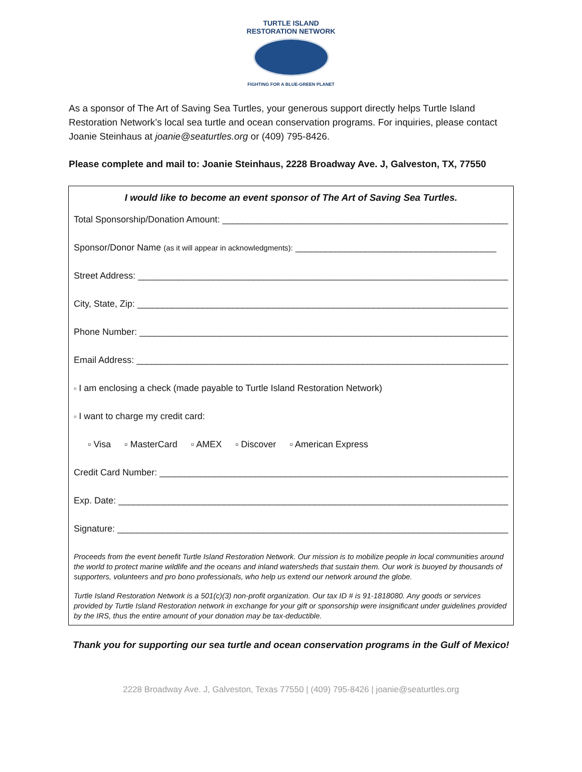TURTLE ISLAND
RESTORATION NETWORK
FIGHTING FOR A BLUE-GREEN PLANET
As a sponsor of The Art of Saving Sea Turtles, your generous support directly helps Turtle Island Restoration Network’s local sea turtle and ocean conservation programs. For inquiries, please contact Joanie Steinhaus at joanie@seaturtles.org or (409) 795-8426.
Please complete and mail to: Joanie Steinhaus, 2228 Broadway Ave. J, Galveston, TX, 77550
I would like to become an event sponsor of The Art of Saving Sea Turtles.
Total Sponsorship/Donation Amount: ____________________________________________________________
Sponsor/Donor Name (as it will appear in acknowledgments): ________________________________________
Street Address: ________________________________________________________________________________
City, State, Zip: _______________________________________________________________________________
Phone Number: ________________________________________________________________________________
Email Address: ________________________________________________________________________________
▫ I am enclosing a check (made payable to Turtle Island Restoration Network)
▫ I want to charge my credit card:
▫ Visa ▫ MasterCard ▫ AMEX ▫ Discover ▫ American Express
Credit Card Number: __________________________________________________________________________
Exp. Date: _____________________________________________________________________________________
Signature: _____________________________________________________________________________________
Proceeds from the event benefit Turtle Island Restoration Network. Our mission is to mobilize people in local communities around the world to protect marine wildlife and the oceans and inland watersheds that sustain them. Our work is buoyed by thousands of supporters, volunteers and pro bono professionals, who help us extend our network around the globe.
Turtle Island Restoration Network is a 501(c)(3) non-profit organization. Our tax ID # is 91-1818080. Any goods or services provided by Turtle Island Restoration network in exchange for your gift or sponsorship were insignificant under guidelines provided by the IRS, thus the entire amount of your donation may be tax-deductible.
Thank you for supporting our sea turtle and ocean conservation programs in the Gulf of Mexico!
2228 Broadway Ave. J, Galveston, Texas 77550 | (409) 795-8426 | joanie@seaturtles.org